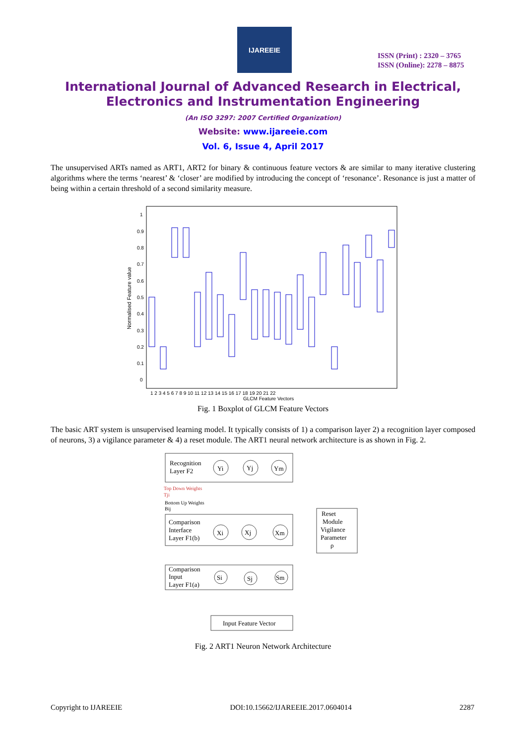IJAREEIE
ISSN (Print) : 2320 – 3765
ISSN (Online): 2278 – 8875
International Journal of Advanced Research in Electrical,
Electronics and Instrumentation Engineering
(An ISO 3297: 2007 Certified Organization)
Website: www.ijareeie.com
Vol. 6, Issue 4, April 2017
The unsupervised ARTs named as ART1, ART2 for binary & continuous feature vectors & are similar to many iterative clustering algorithms where the terms ‘nearest’ & ‘closer’ are modified by introducing the concept of ‘resonance’. Resonance is just a matter of being within a certain threshold of a second similarity measure.
Normalised Feature value
0
0.1
0.2
0.3
0.4
0.5
0.6
0.7
0.8
0.9
1
1 2 3 4 5 6 7 8 9 10 11 12 13 14 15 16 17 18 19 20 21 22
GLCM Feature Vectors
Fig. 1 Boxplot of GLCM Feature Vectors
The basic ART system is unsupervised learning model. It typically consists of 1) a comparison layer 2) a recognition layer composed of neurons, 3) a vigilance parameter & 4) a reset module. The ART1 neural network architecture is as shown in Fig. 2.
Recognition
Layer F2
Yi
Yj
Ym
Top Down Weights
Tji
Bottom Up Weights
Bij
Comparison
Interface
Layer F1(b)
Xi
Xj
Xm
Reset
Module
Vigilance
Parameter
ρ
Comparison
Input
Layer F1(a)
Si
Sj
Sm
Input Feature Vector
Fig. 2 ART1 Neuron Network Architecture
Copyright to IJAREEIE DOI:10.15662/IJAREEIE.2017.0604014 2287